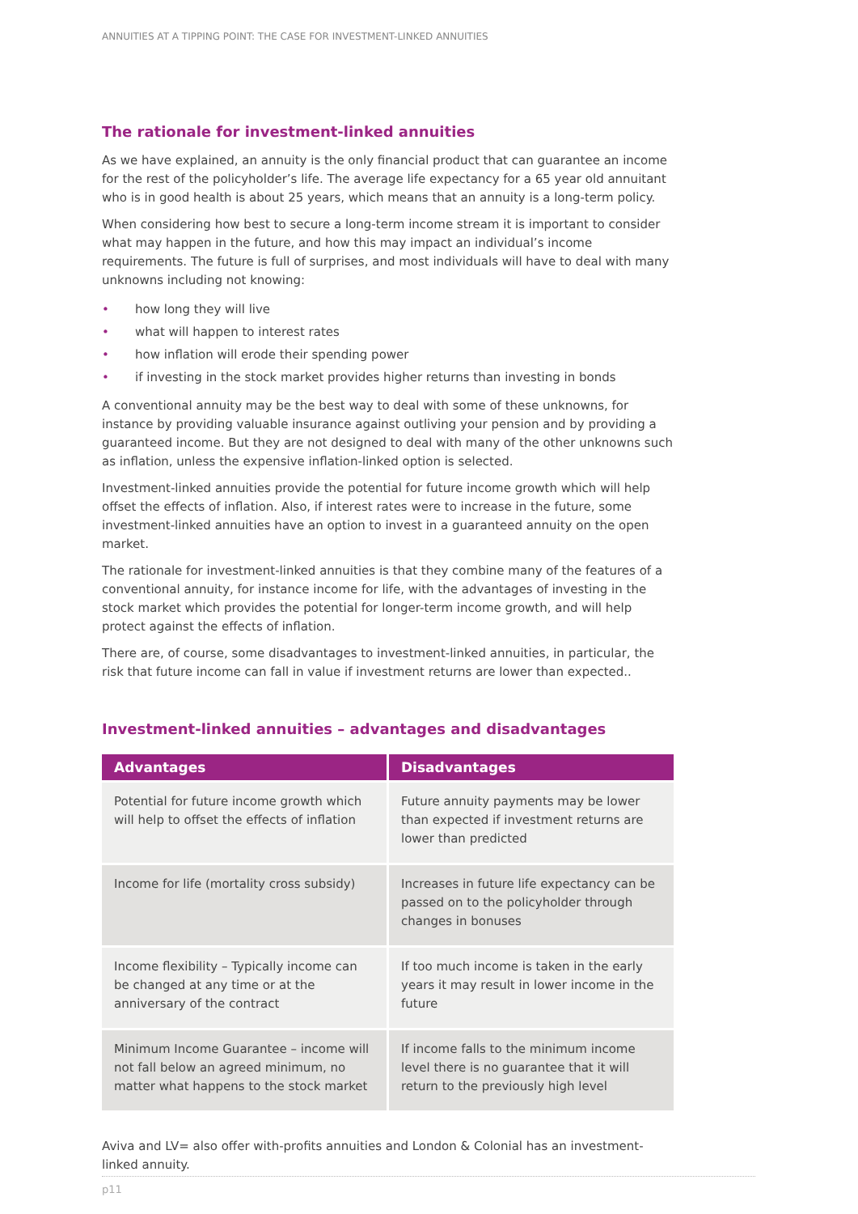ANNUITIES AT A TIPPING POINT: THE CASE FOR INVESTMENT-LINKED ANNUITIES
The rationale for investment-linked annuities
As we have explained, an annuity is the only financial product that can guarantee an income for the rest of the policyholder’s life. The average life expectancy for a 65 year old annuitant who is in good health is about 25 years, which means that an annuity is a long-term policy.
When considering how best to secure a long-term income stream it is important to consider what may happen in the future, and how this may impact an individual’s income requirements. The future is full of surprises, and most individuals will have to deal with many unknowns including not knowing:
• how long they will live
• what will happen to interest rates
• how inflation will erode their spending power
• if investing in the stock market provides higher returns than investing in bonds
A conventional annuity may be the best way to deal with some of these unknowns, for instance by providing valuable insurance against outliving your pension and by providing a guaranteed income. But they are not designed to deal with many of the other unknowns such as inflation, unless the expensive inflation-linked option is selected.
Investment-linked annuities provide the potential for future income growth which will help offset the effects of inflation. Also, if interest rates were to increase in the future, some investment-linked annuities have an option to invest in a guaranteed annuity on the open market.
The rationale for investment-linked annuities is that they combine many of the features of a conventional annuity, for instance income for life, with the advantages of investing in the stock market which provides the potential for longer-term income growth, and will help protect against the effects of inflation.
There are, of course, some disadvantages to investment-linked annuities, in particular, the risk that future income can fall in value if investment returns are lower than expected..
Investment-linked annuities – advantages and disadvantages
| Advantages | Disadvantages |
| --- | --- |
| Potential for future income growth which will help to offset the effects of inflation | Future annuity payments may be lower than expected if investment returns are lower than predicted |
| Income for life (mortality cross subsidy) | Increases in future life expectancy can be passed on to the policyholder through changes in bonuses |
| Income flexibility – Typically income can be changed at any time or at the anniversary of the contract | If too much income is taken in the early years it may result in lower income in the future |
| Minimum Income Guarantee – income will not fall below an agreed minimum, no matter what happens to the stock market | If income falls to the minimum income level there is no guarantee that it will return to the previously high level |
Aviva and LV= also offer with-profits annuities and London & Colonial has an investment-linked annuity.
p11